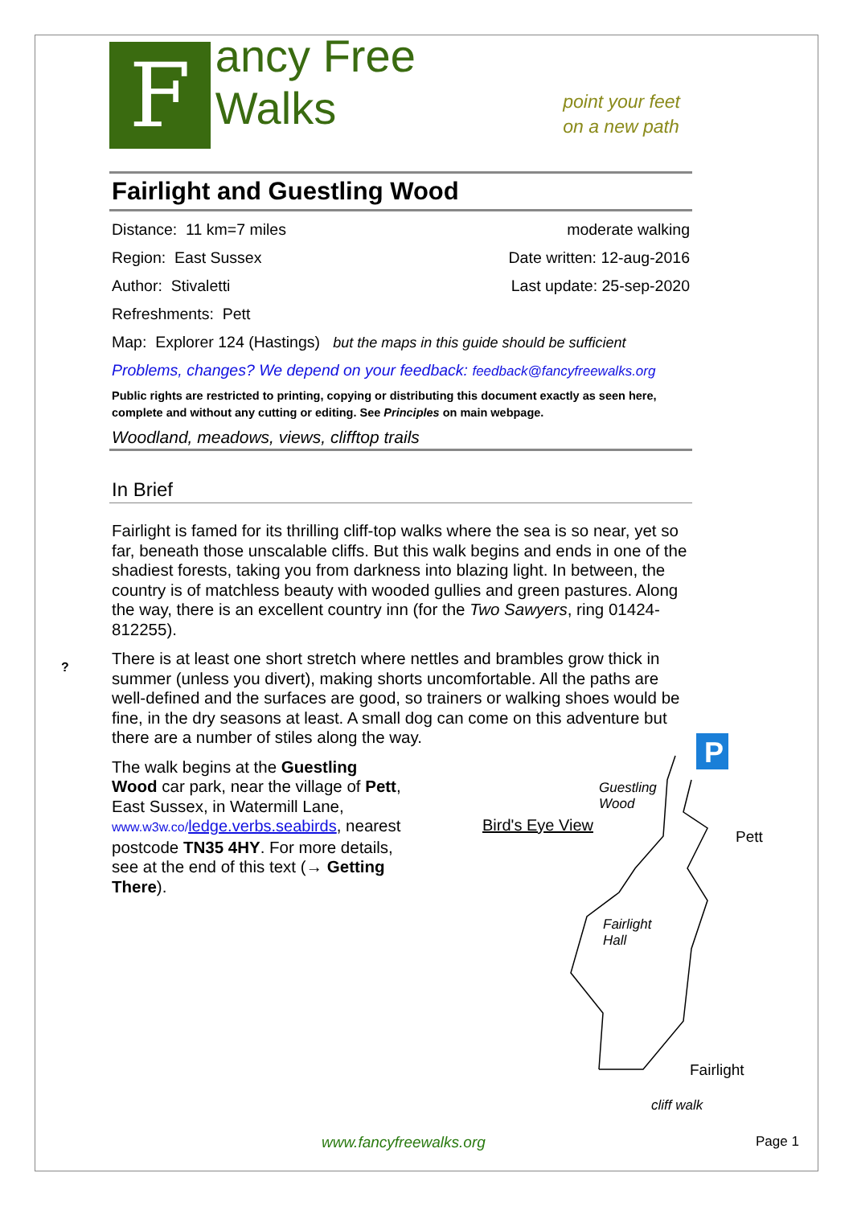F
ancy Free Walks
point your feet on a new path
Fairlight and Guestling Wood
Distance: 11 km=7 miles moderate walking
Region: East Sussex Date written: 12-aug-2016
Author: Stivaletti Last update: 25-sep-2020
Refreshments: Pett
Map: Explorer 124 (Hastings) but the maps in this guide should be sufficient
Problems, changes? We depend on your feedback: feedback@fancyfreewalks.org
Public rights are restricted to printing, copying or distributing this document exactly as seen here, complete and without any cutting or editing. See Principles on main webpage.
Woodland, meadows, views, clifftop trails
In Brief
Fairlight is famed for its thrilling cliff-top walks where the sea is so near, yet so far, beneath those unscalable cliffs. But this walk begins and ends in one of the shadiest forests, taking you from darkness into blazing light. In between, the country is of matchless beauty with wooded gullies and green pastures. Along the way, there is an excellent country inn (for the Two Sawyers, ring 01424-812255).
There is at least one short stretch where nettles and brambles grow thick in summer (unless you divert), making shorts uncomfortable. All the paths are well-defined and the surfaces are good, so trainers or walking shoes would be fine, in the dry seasons at least. A small dog can come on this adventure but there are a number of stiles along the way.
?
The walk begins at the Guestling Wood car park, near the village of Pett, East Sussex, in Watermill Lane, www.w3w.co/ledge.verbs.seabirds, nearest postcode TN35 4HY. For more details, see at the end of this text (→ Getting There).
P
Guestling
Wood
Bird's Eye View
Pett
Fairlight
Hall
Fairlight
cliff walk
www.fancyfreewalks.org Page 1